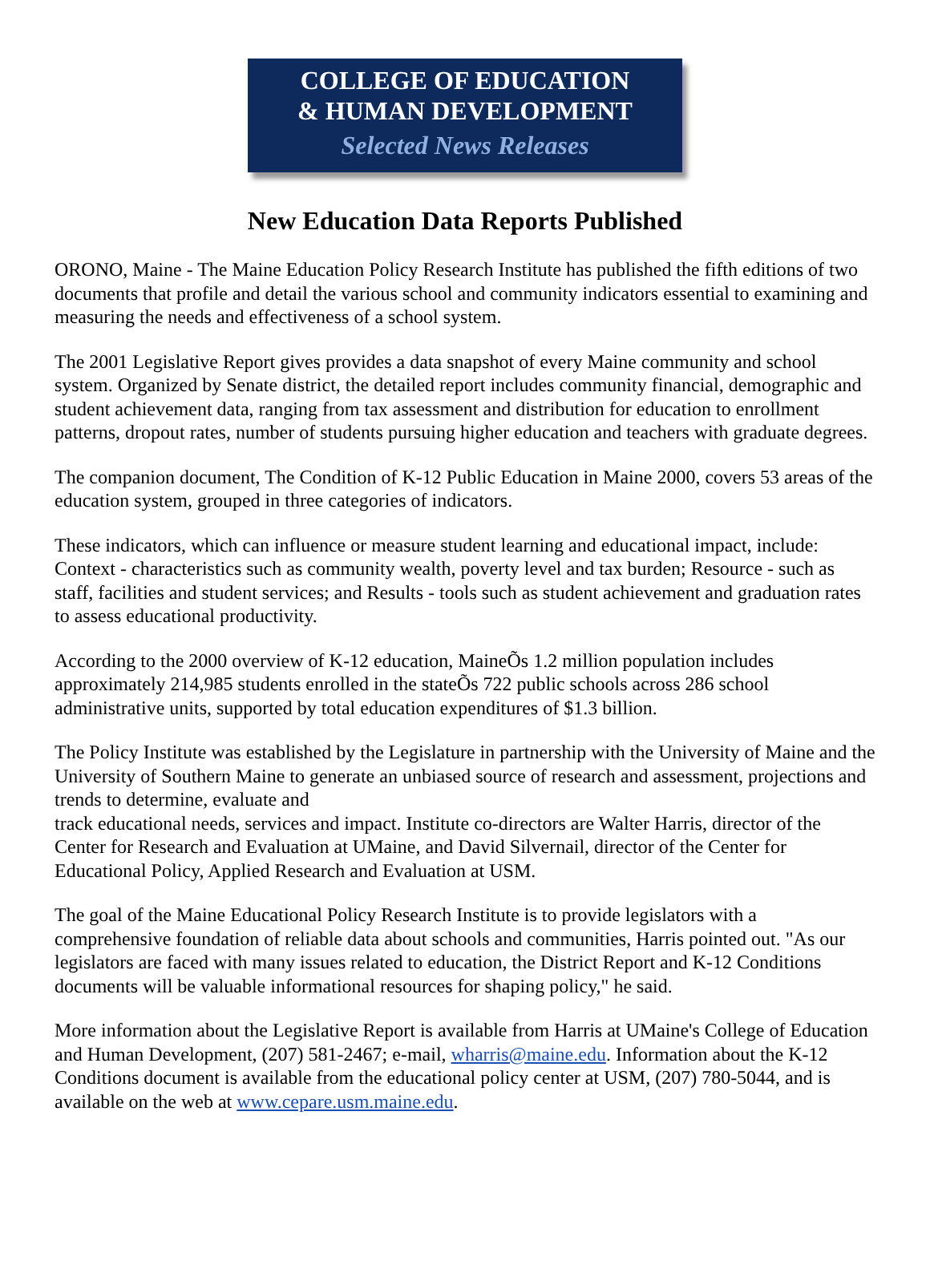COLLEGE OF EDUCATION
& HUMAN DEVELOPMENT
Selected News Releases
New Education Data Reports Published
ORONO, Maine - The Maine Education Policy Research Institute has published the fifth editions of two documents that profile and detail the various school and community indicators essential to examining and measuring the needs and effectiveness of a school system.
The 2001 Legislative Report gives provides a data snapshot of every Maine community and school system. Organized by Senate district, the detailed report includes community financial, demographic and student achievement data, ranging from tax assessment and distribution for education to enrollment patterns, dropout rates, number of students pursuing higher education and teachers with graduate degrees.
The companion document, The Condition of K-12 Public Education in Maine 2000, covers 53 areas of the education system, grouped in three categories of indicators.
These indicators, which can influence or measure student learning and educational impact, include: Context - characteristics such as community wealth, poverty level and tax burden; Resource - such as staff, facilities and student services; and Results - tools such as student achievement and graduation rates to assess educational productivity.
According to the 2000 overview of K-12 education, MaineÕs 1.2 million population includes approximately 214,985 students enrolled in the stateÕs 722 public schools across 286 school administrative units, supported by total education expenditures of $1.3 billion.
The Policy Institute was established by the Legislature in partnership with the University of Maine and the University of Southern Maine to generate an unbiased source of research and assessment, projections and trends to determine, evaluate and
track educational needs, services and impact. Institute co-directors are Walter Harris, director of the Center for Research and Evaluation at UMaine, and David Silvernail, director of the Center for Educational Policy, Applied Research and Evaluation at USM.
The goal of the Maine Educational Policy Research Institute is to provide legislators with a comprehensive foundation of reliable data about schools and communities, Harris pointed out. "As our legislators are faced with many issues related to education, the District Report and K-12 Conditions documents will be valuable informational resources for shaping policy," he said.
More information about the Legislative Report is available from Harris at UMaine's College of Education and Human Development, (207) 581-2467; e-mail, wharris@maine.edu. Information about the K-12 Conditions document is available from the educational policy center at USM, (207) 780-5044, and is available on the web at www.cepare.usm.maine.edu.